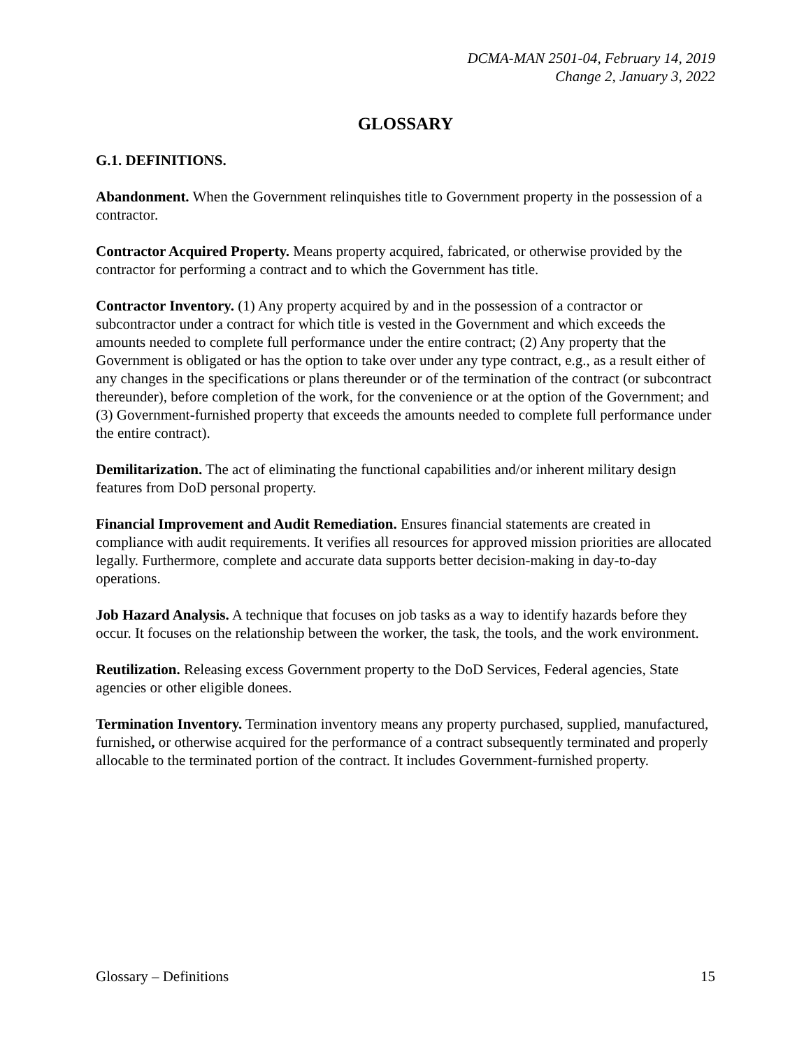DCMA-MAN 2501-04, February 14, 2019
Change 2, January 3, 2022
GLOSSARY
G.1. DEFINITIONS.
Abandonment. When the Government relinquishes title to Government property in the possession of a contractor.
Contractor Acquired Property. Means property acquired, fabricated, or otherwise provided by the contractor for performing a contract and to which the Government has title.
Contractor Inventory. (1) Any property acquired by and in the possession of a contractor or subcontractor under a contract for which title is vested in the Government and which exceeds the amounts needed to complete full performance under the entire contract; (2) Any property that the Government is obligated or has the option to take over under any type contract, e.g., as a result either of any changes in the specifications or plans thereunder or of the termination of the contract (or subcontract thereunder), before completion of the work, for the convenience or at the option of the Government; and (3) Government-furnished property that exceeds the amounts needed to complete full performance under the entire contract).
Demilitarization. The act of eliminating the functional capabilities and/or inherent military design features from DoD personal property.
Financial Improvement and Audit Remediation. Ensures financial statements are created in compliance with audit requirements. It verifies all resources for approved mission priorities are allocated legally. Furthermore, complete and accurate data supports better decision-making in day-to-day operations.
Job Hazard Analysis. A technique that focuses on job tasks as a way to identify hazards before they occur. It focuses on the relationship between the worker, the task, the tools, and the work environment.
Reutilization. Releasing excess Government property to the DoD Services, Federal agencies, State agencies or other eligible donees.
Termination Inventory. Termination inventory means any property purchased, supplied, manufactured, furnished, or otherwise acquired for the performance of a contract subsequently terminated and properly allocable to the terminated portion of the contract. It includes Government-furnished property.
Glossary – Definitions 15